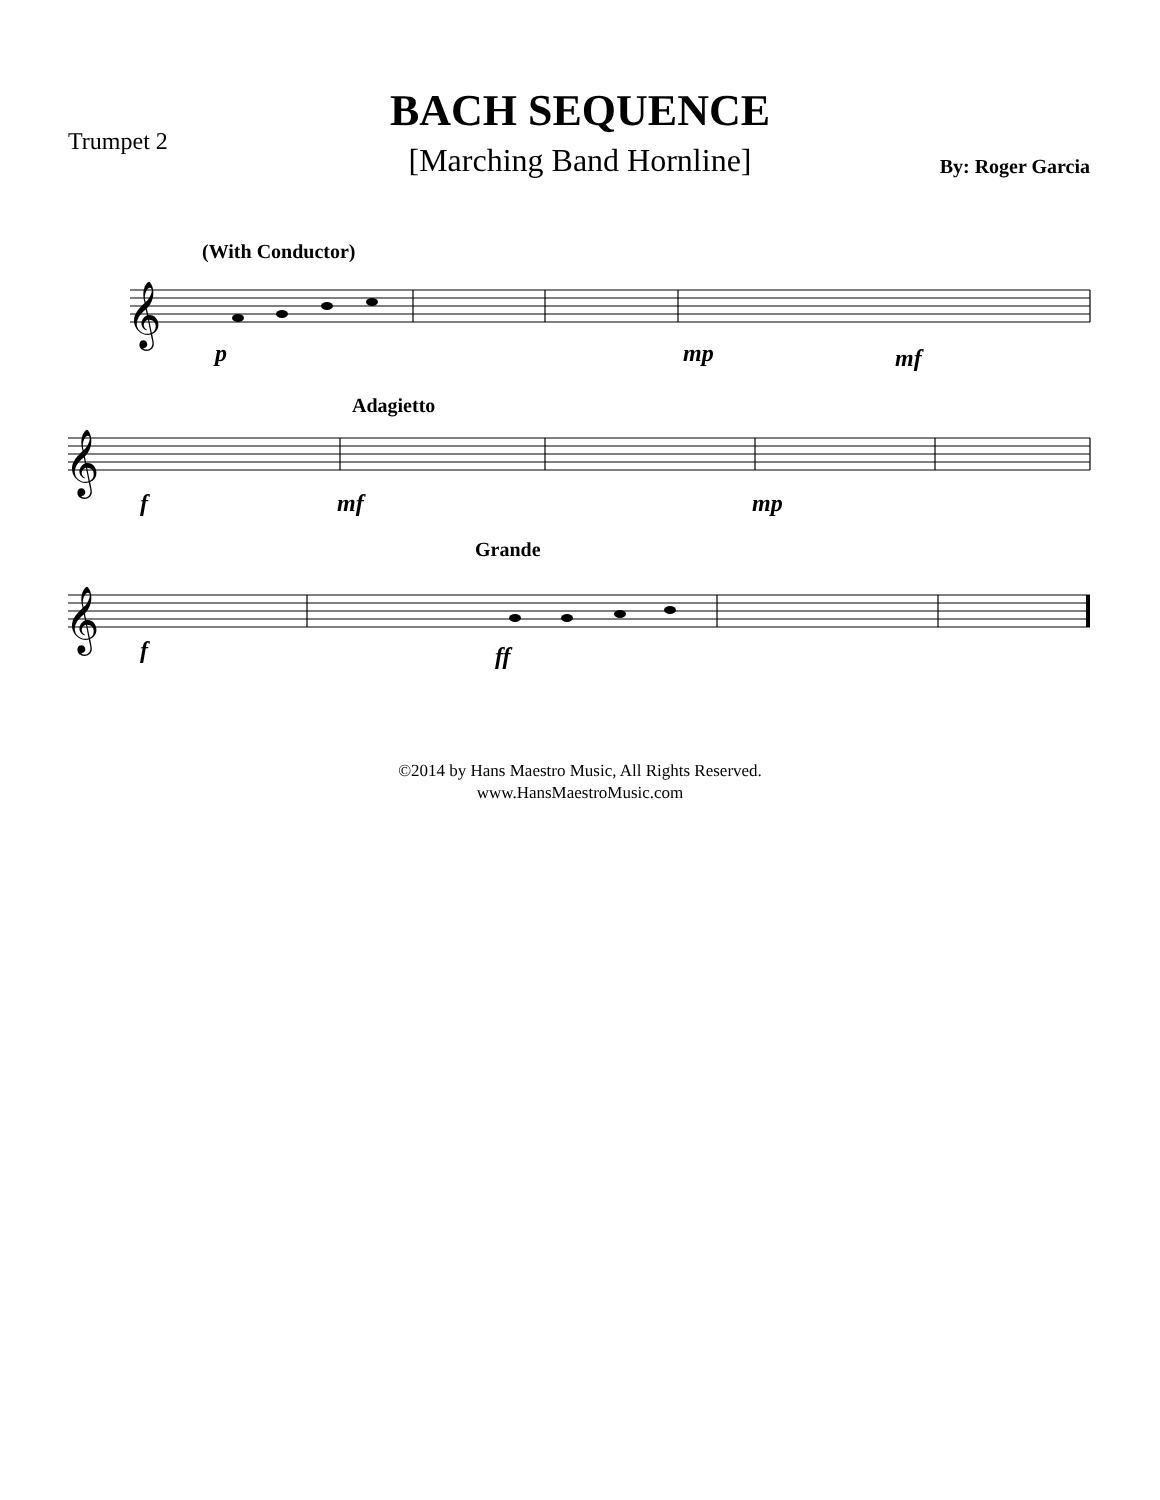Trumpet 2
BACH SEQUENCE
[Marching Band Hornline]
By: Roger Garcia
(With Conductor)
Adagietto
Grande
𝄞
𝄞
𝄞
p mp mf
f mf mp
f ff
©2014 by Hans Maestro Music, All Rights Reserved.
www.HansMaestroMusic.com